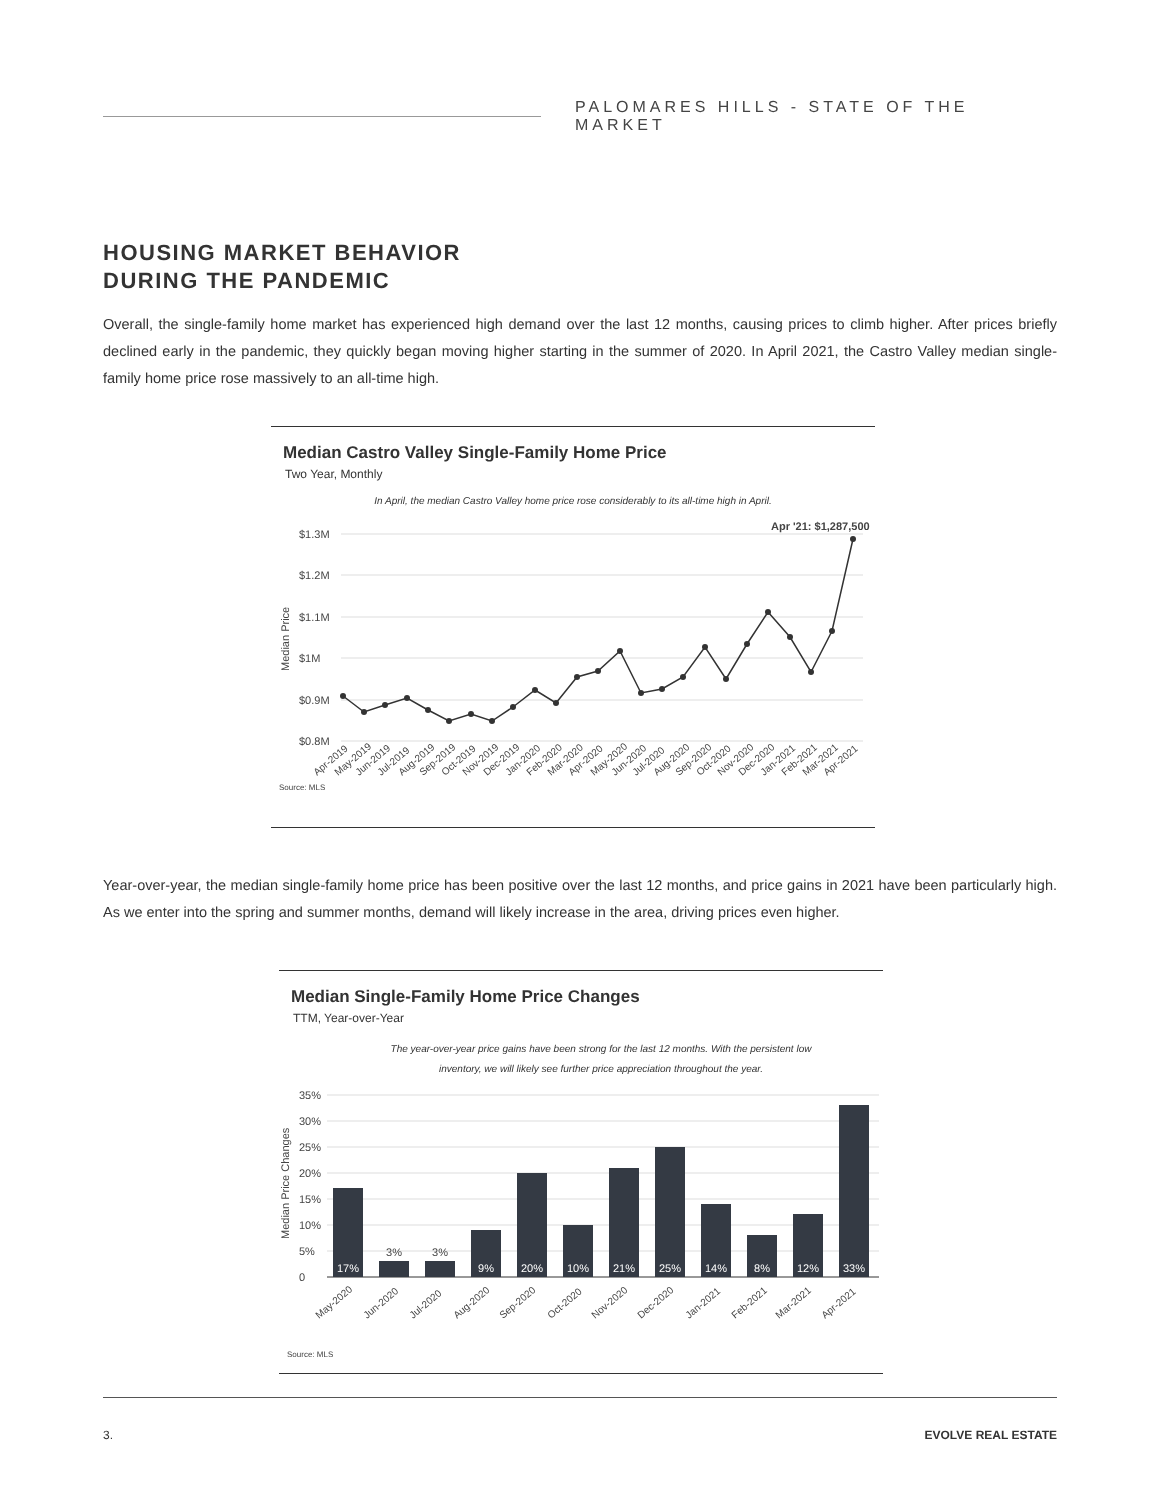PALOMARES HILLS - STATE OF THE MARKET
HOUSING MARKET BEHAVIOR
DURING THE PANDEMIC
Overall, the single-family home market has experienced high demand over the last 12 months, causing prices to climb higher. After prices briefly declined early in the pandemic, they quickly began moving higher starting in the summer of 2020. In April 2021, the Castro Valley median single-family home price rose massively to an all-time high.
Median Castro Valley Single-Family Home Price
Two Year, Monthly
In April, the median Castro Valley home price rose considerably to its all-time high in April.
$1.3M
$1.2M
$1.1M
$1M
$0.9M
$0.8M
Median Price
Apr '21: $1,287,500
Apr-2019
May-2019
Jun-2019
Jul-2019
Aug-2019
Sep-2019
Oct-2019
Nov-2019
Dec-2019
Jan-2020
Feb-2020
Mar-2020
Apr-2020
May-2020
Jun-2020
Jul-2020
Aug-2020
Sep-2020
Oct-2020
Nov-2020
Dec-2020
Jan-2021
Feb-2021
Mar-2021
Apr-2021
Source: MLS
Year-over-year, the median single-family home price has been positive over the last 12 months, and price gains in 2021 have been particularly high. As we enter into the spring and summer months, demand will likely increase in the area, driving prices even higher.
Median Single-Family Home Price Changes
TTM, Year-over-Year
The year-over-year price gains have been strong for the last 12 months. With the persistent low
inventory, we will likely see further price appreciation throughout the year.
35%
30%
25%
20%
15%
10%
5%
0
Median Price Changes
17%
3%
3%
9%
20%
10%
21%
25%
14%
8%
12%
33%
May-2020
Jun-2020
Jul-2020
Aug-2020
Sep-2020
Oct-2020
Nov-2020
Dec-2020
Jan-2021
Feb-2021
Mar-2021
Apr-2021
Source: MLS
3. EVOLVE REAL ESTATE